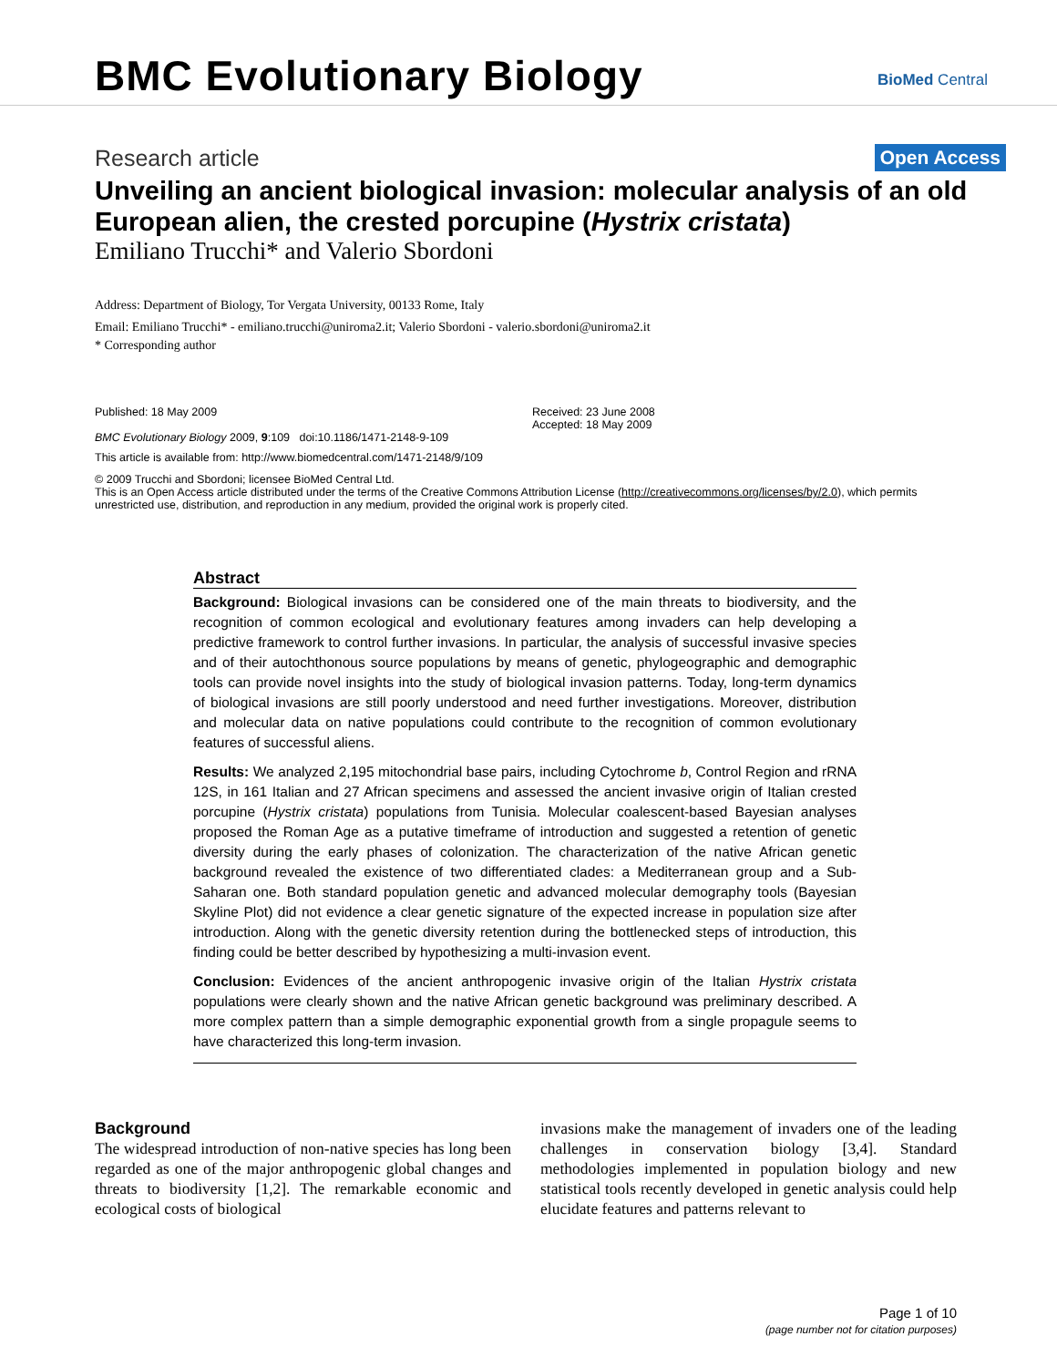BMC Evolutionary Biology BioMed Central
Research article Open Access
Unveiling an ancient biological invasion: molecular analysis of an old European alien, the crested porcupine (Hystrix cristata)
Emiliano Trucchi* and Valerio Sbordoni
Address: Department of Biology, Tor Vergata University, 00133 Rome, Italy
Email: Emiliano Trucchi* - emiliano.trucchi@uniroma2.it; Valerio Sbordoni - valerio.sbordoni@uniroma2.it
* Corresponding author
Published: 18 May 2009
BMC Evolutionary Biology 2009, 9:109 doi:10.1186/1471-2148-9-109
Received: 23 June 2008
Accepted: 18 May 2009
This article is available from: http://www.biomedcentral.com/1471-2148/9/109
© 2009 Trucchi and Sbordoni; licensee BioMed Central Ltd.
This is an Open Access article distributed under the terms of the Creative Commons Attribution License (http://creativecommons.org/licenses/by/2.0), which permits unrestricted use, distribution, and reproduction in any medium, provided the original work is properly cited.
Abstract
Background: Biological invasions can be considered one of the main threats to biodiversity, and the recognition of common ecological and evolutionary features among invaders can help developing a predictive framework to control further invasions. In particular, the analysis of successful invasive species and of their autochthonous source populations by means of genetic, phylogeographic and demographic tools can provide novel insights into the study of biological invasion patterns. Today, long-term dynamics of biological invasions are still poorly understood and need further investigations. Moreover, distribution and molecular data on native populations could contribute to the recognition of common evolutionary features of successful aliens.
Results: We analyzed 2,195 mitochondrial base pairs, including Cytochrome b, Control Region and rRNA 12S, in 161 Italian and 27 African specimens and assessed the ancient invasive origin of Italian crested porcupine (Hystrix cristata) populations from Tunisia. Molecular coalescent-based Bayesian analyses proposed the Roman Age as a putative timeframe of introduction and suggested a retention of genetic diversity during the early phases of colonization. The characterization of the native African genetic background revealed the existence of two differentiated clades: a Mediterranean group and a Sub-Saharan one. Both standard population genetic and advanced molecular demography tools (Bayesian Skyline Plot) did not evidence a clear genetic signature of the expected increase in population size after introduction. Along with the genetic diversity retention during the bottlenecked steps of introduction, this finding could be better described by hypothesizing a multi-invasion event.
Conclusion: Evidences of the ancient anthropogenic invasive origin of the Italian Hystrix cristata populations were clearly shown and the native African genetic background was preliminary described. A more complex pattern than a simple demographic exponential growth from a single propagule seems to have characterized this long-term invasion.
Background
The widespread introduction of non-native species has long been regarded as one of the major anthropogenic global changes and threats to biodiversity [1,2]. The remarkable economic and ecological costs of biological
invasions make the management of invaders one of the leading challenges in conservation biology [3,4]. Standard methodologies implemented in population biology and new statistical tools recently developed in genetic analysis could help elucidate features and patterns relevant to
Page 1 of 10
(page number not for citation purposes)